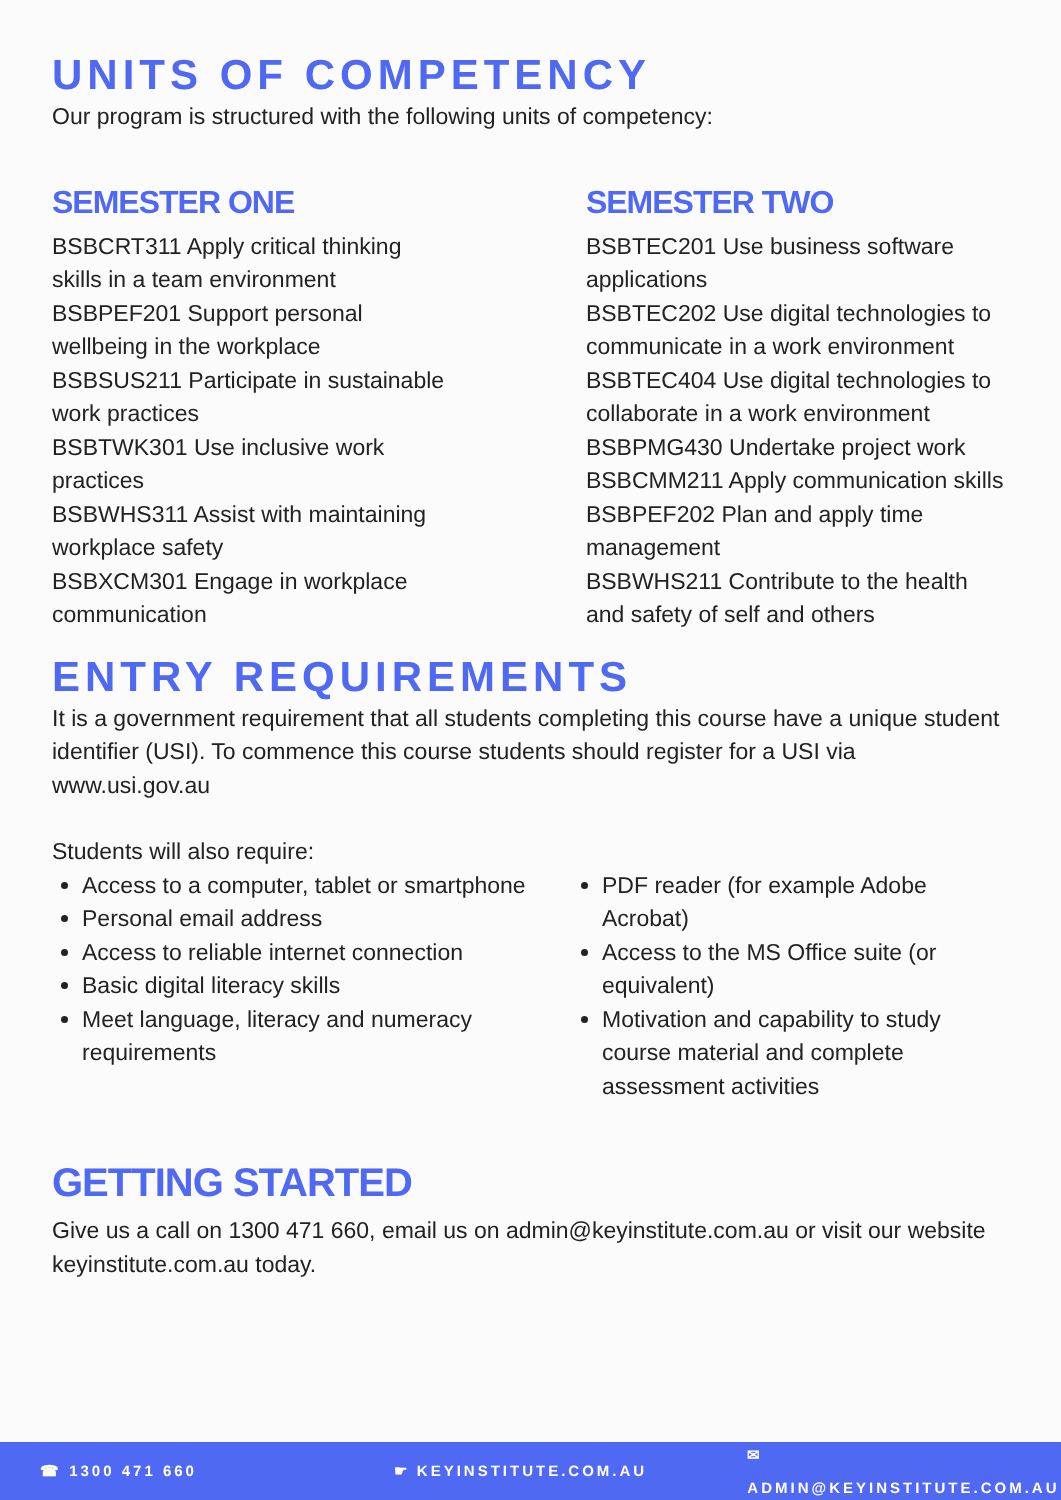UNITS OF COMPETENCY
Our program is structured with the following units of competency:
SEMESTER ONE
BSBCRT311 Apply critical thinking
skills in a team environment
BSBPEF201 Support personal
wellbeing in the workplace
BSBSUS211 Participate in sustainable
work practices
BSBTWK301 Use inclusive work
practices
BSBWHS311 Assist with maintaining
workplace safety
BSBXCM301 Engage in workplace
communication
SEMESTER TWO
BSBTEC201 Use business software applications
BSBTEC202 Use digital technologies to communicate in a work environment
BSBTEC404 Use digital technologies to collaborate in a work environment
BSBPMG430 Undertake project work
BSBCMM211 Apply communication skills
BSBPEF202 Plan and apply time management
BSBWHS211 Contribute to the health and safety of self and others
ENTRY REQUIREMENTS
It is a government requirement that all students completing this course have a unique student identifier (USI). To commence this course students should register for a USI via www.usi.gov.au
Students will also require:
Access to a computer, tablet or smartphone
Personal email address
Access to reliable internet connection
Basic digital literacy skills
Meet language, literacy and numeracy requirements
PDF reader (for example Adobe Acrobat)
Access to the MS Office suite (or equivalent)
Motivation and capability to study course material and complete assessment activities
GETTING STARTED
Give us a call on 1300 471 660, email us on admin@keyinstitute.com.au or visit our website keyinstitute.com.au today.
☎ 1300 471 660 ☛ KEYINSTITUTE.COM.AU ✉ ADMIN@KEYINSTITUTE.COM.AU